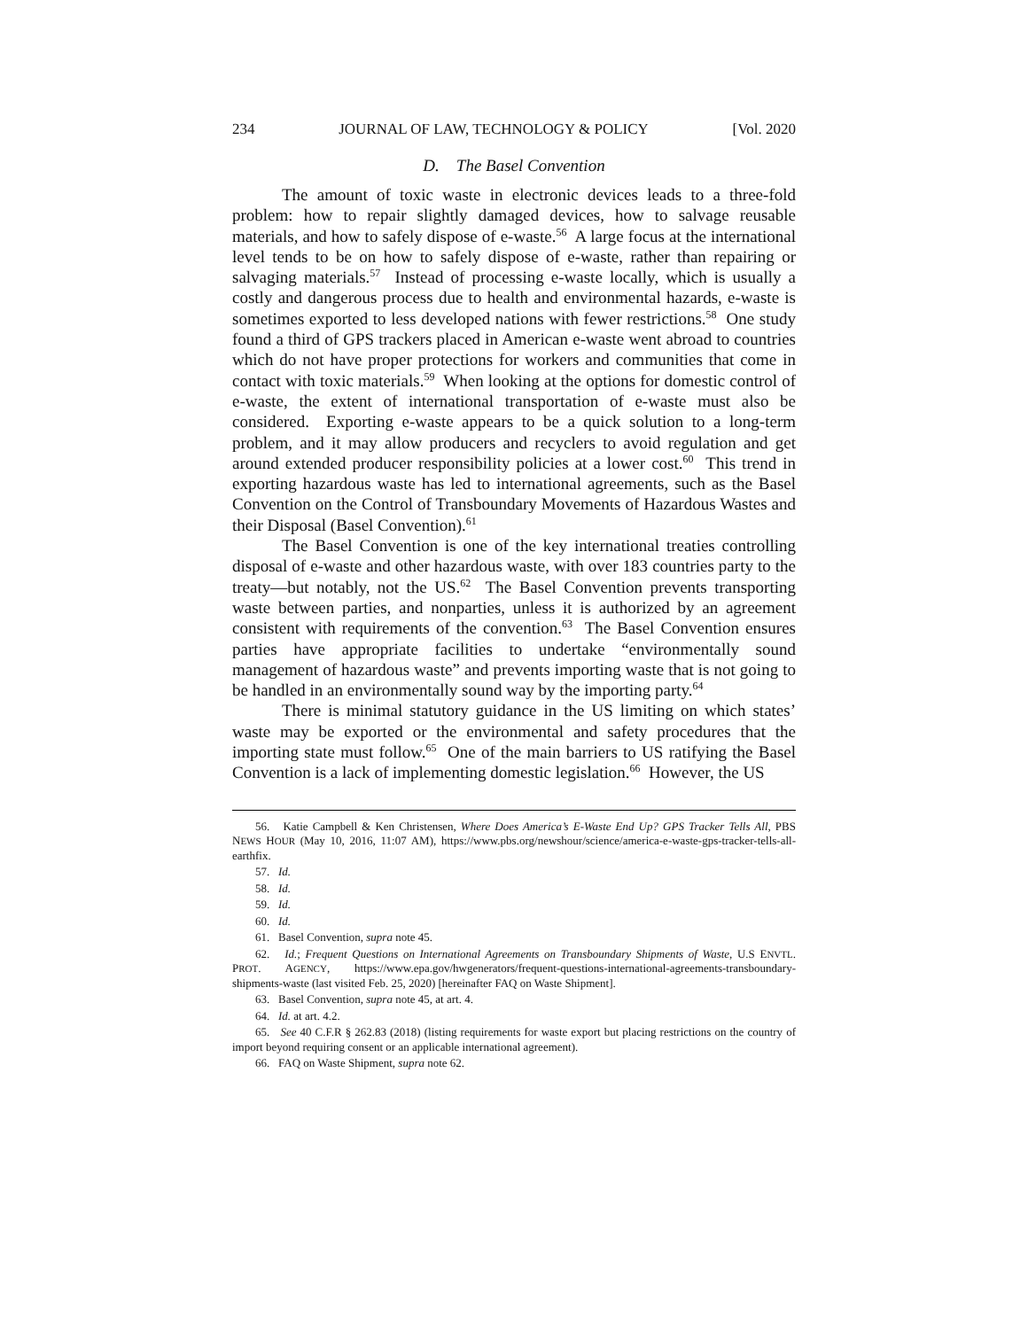234 JOURNAL OF LAW, TECHNOLOGY & POLICY [Vol. 2020
D. The Basel Convention
The amount of toxic waste in electronic devices leads to a three-fold problem: how to repair slightly damaged devices, how to salvage reusable materials, and how to safely dispose of e-waste.<sup>56</sup> A large focus at the international level tends to be on how to safely dispose of e-waste, rather than repairing or salvaging materials.<sup>57</sup> Instead of processing e-waste locally, which is usually a costly and dangerous process due to health and environmental hazards, e-waste is sometimes exported to less developed nations with fewer restrictions.<sup>58</sup> One study found a third of GPS trackers placed in American e-waste went abroad to countries which do not have proper protections for workers and communities that come in contact with toxic materials.<sup>59</sup> When looking at the options for domestic control of e-waste, the extent of international transportation of e-waste must also be considered. Exporting e-waste appears to be a quick solution to a long-term problem, and it may allow producers and recyclers to avoid regulation and get around extended producer responsibility policies at a lower cost.<sup>60</sup> This trend in exporting hazardous waste has led to international agreements, such as the Basel Convention on the Control of Transboundary Movements of Hazardous Wastes and their Disposal (Basel Convention).<sup>61</sup>
The Basel Convention is one of the key international treaties controlling disposal of e-waste and other hazardous waste, with over 183 countries party to the treaty—but notably, not the US.<sup>62</sup> The Basel Convention prevents transporting waste between parties, and nonparties, unless it is authorized by an agreement consistent with requirements of the convention.<sup>63</sup> The Basel Convention ensures parties have appropriate facilities to undertake “environmentally sound management of hazardous waste” and prevents importing waste that is not going to be handled in an environmentally sound way by the importing party.<sup>64</sup>
There is minimal statutory guidance in the US limiting on which states’ waste may be exported or the environmental and safety procedures that the importing state must follow.<sup>65</sup> One of the main barriers to US ratifying the Basel Convention is a lack of implementing domestic legislation.<sup>66</sup> However, the US
56. Katie Campbell & Ken Christensen, Where Does America’s E-Waste End Up? GPS Tracker Tells All, PBS NEWS HOUR (May 10, 2016, 11:07 AM), https://www.pbs.org/newshour/science/america-e-waste-gps-tracker-tells-all-earthfix.
57. Id.
58. Id.
59. Id.
60. Id.
61. Basel Convention, supra note 45.
62. Id.; Frequent Questions on International Agreements on Transboundary Shipments of Waste, U.S ENVTL. PROT. AGENCY, https://www.epa.gov/hwgenerators/frequent-questions-international-agreements-transboundary-shipments-waste (last visited Feb. 25, 2020) [hereinafter FAQ on Waste Shipment].
63. Basel Convention, supra note 45, at art. 4.
64. Id. at art. 4.2.
65. See 40 C.F.R § 262.83 (2018) (listing requirements for waste export but placing restrictions on the country of import beyond requiring consent or an applicable international agreement).
66. FAQ on Waste Shipment, supra note 62.